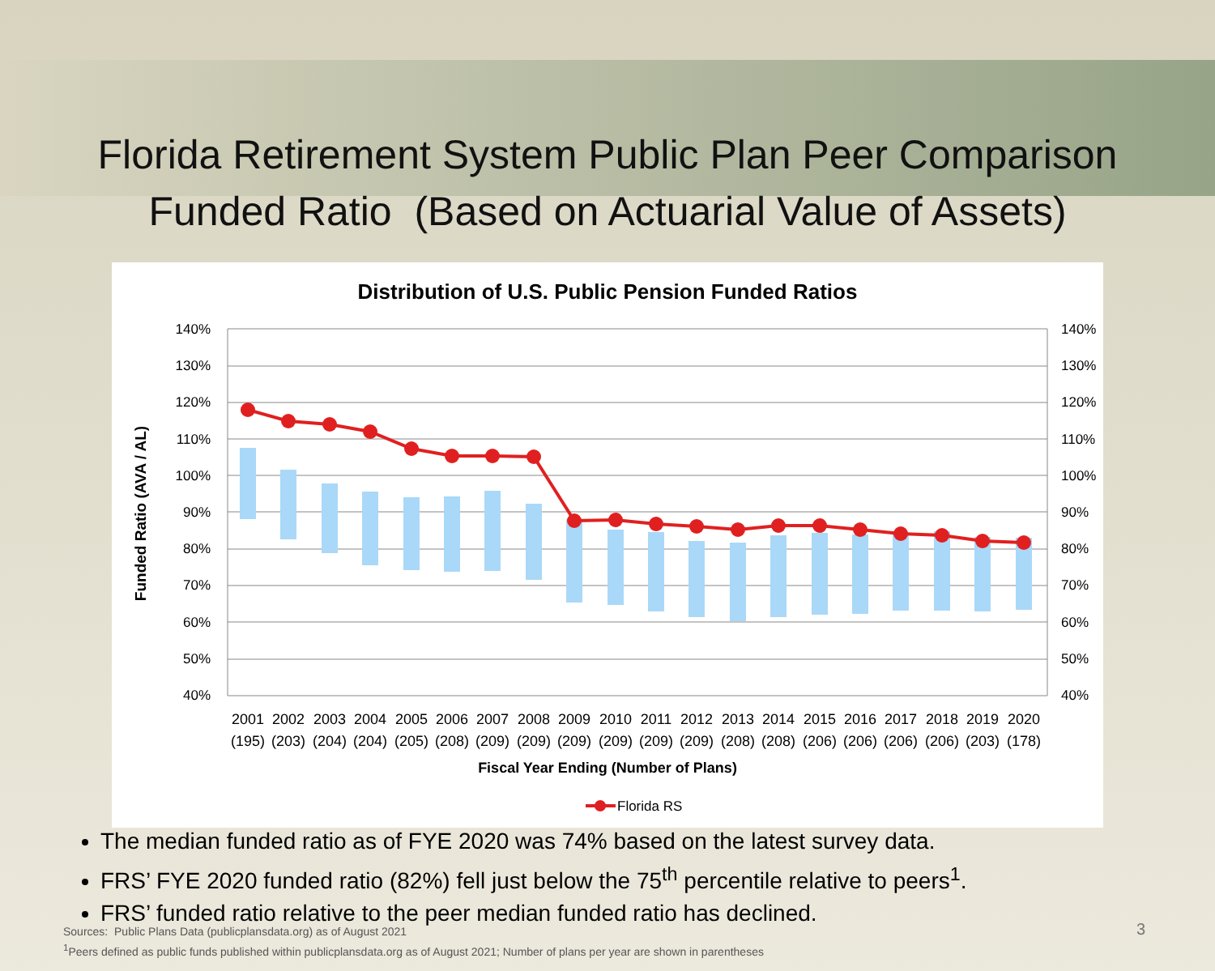Florida Retirement System Public Plan Peer Comparison
Funded Ratio (Based on Actuarial Value of Assets)
Distribution of U.S. Public Pension Funded Ratios
140%
130%
120%
110%
100%
90%
80%
70%
60%
50%
40%
140%
130%
120%
110%
100%
90%
80%
70%
60%
50%
40%
Funded Ratio (AVA / AL)
2001
2002
2003
2004
2005
2006
2007
2008
2009
2010
2011
2012
2013
2014
2015
2016
2017
2018
2019
2020
(195)
(203)
(204)
(204)
(205)
(208)
(209)
(209)
(209)
(209)
(209)
(209)
(208)
(208)
(206)
(206)
(206)
(206)
(203)
(178)
Fiscal Year Ending (Number of Plans)
Florida RS
The median funded ratio as of FYE 2020 was 74% based on the latest survey data.
FRS’ FYE 2020 funded ratio (82%) fell just below the 75<sup>th</sup> percentile relative to peers<sup>1</sup>.
FRS’ funded ratio relative to the peer median funded ratio has declined.
Sources: Public Plans Data (publicplansdata.org) as of August 2021
<sup>1</sup> Peers defined as public funds published within publicplansdata.org as of August 2021; Number of plans per year are shown in parentheses
3